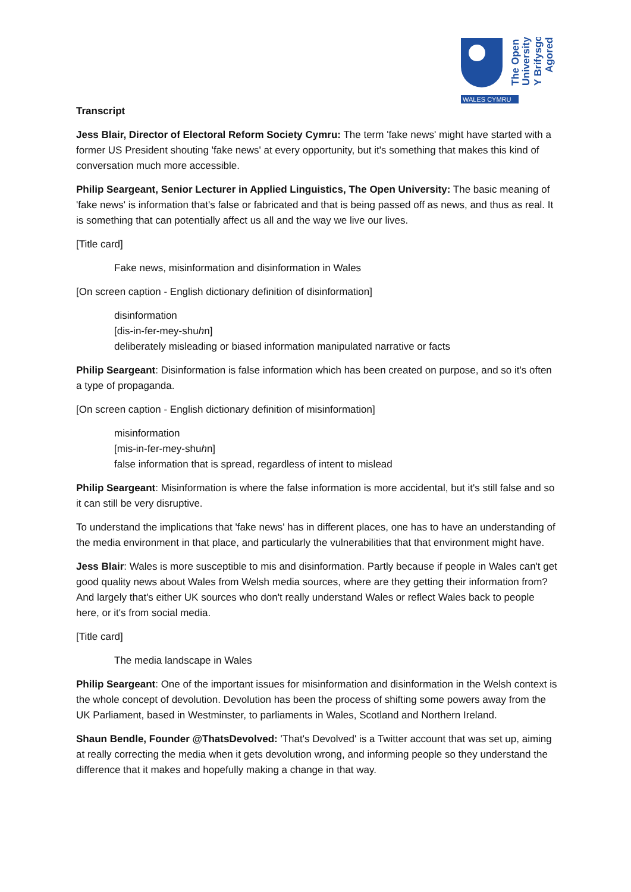WALES CYMRU
The Open
University
Y Brifysgol
Agored
Transcript
Jess Blair, Director of Electoral Reform Society Cymru: The term 'fake news' might have started with a former US President shouting 'fake news' at every opportunity, but it's something that makes this kind of conversation much more accessible.
Philip Seargeant, Senior Lecturer in Applied Linguistics, The Open University: The basic meaning of 'fake news' is information that's false or fabricated and that is being passed off as news, and thus as real. It is something that can potentially affect us all and the way we live our lives.
[Title card]
Fake news, misinformation and disinformation in Wales
[On screen caption - English dictionary definition of disinformation]
disinformation
[dis-in-fer-mey-shuhn]
deliberately misleading or biased information manipulated narrative or facts
Philip Seargeant: Disinformation is false information which has been created on purpose, and so it's often a type of propaganda.
[On screen caption - English dictionary definition of misinformation]
misinformation
[mis-in-fer-mey-shuhn]
false information that is spread, regardless of intent to mislead
Philip Seargeant: Misinformation is where the false information is more accidental, but it's still false and so it can still be very disruptive.
To understand the implications that 'fake news' has in different places, one has to have an understanding of the media environment in that place, and particularly the vulnerabilities that that environment might have.
Jess Blair: Wales is more susceptible to mis and disinformation. Partly because if people in Wales can't get good quality news about Wales from Welsh media sources, where are they getting their information from? And largely that's either UK sources who don't really understand Wales or reflect Wales back to people here, or it's from social media.
[Title card]
The media landscape in Wales
Philip Seargeant: One of the important issues for misinformation and disinformation in the Welsh context is the whole concept of devolution. Devolution has been the process of shifting some powers away from the UK Parliament, based in Westminster, to parliaments in Wales, Scotland and Northern Ireland.
Shaun Bendle, Founder @ThatsDevolved: 'That's Devolved' is a Twitter account that was set up, aiming at really correcting the media when it gets devolution wrong, and informing people so they understand the difference that it makes and hopefully making a change in that way.